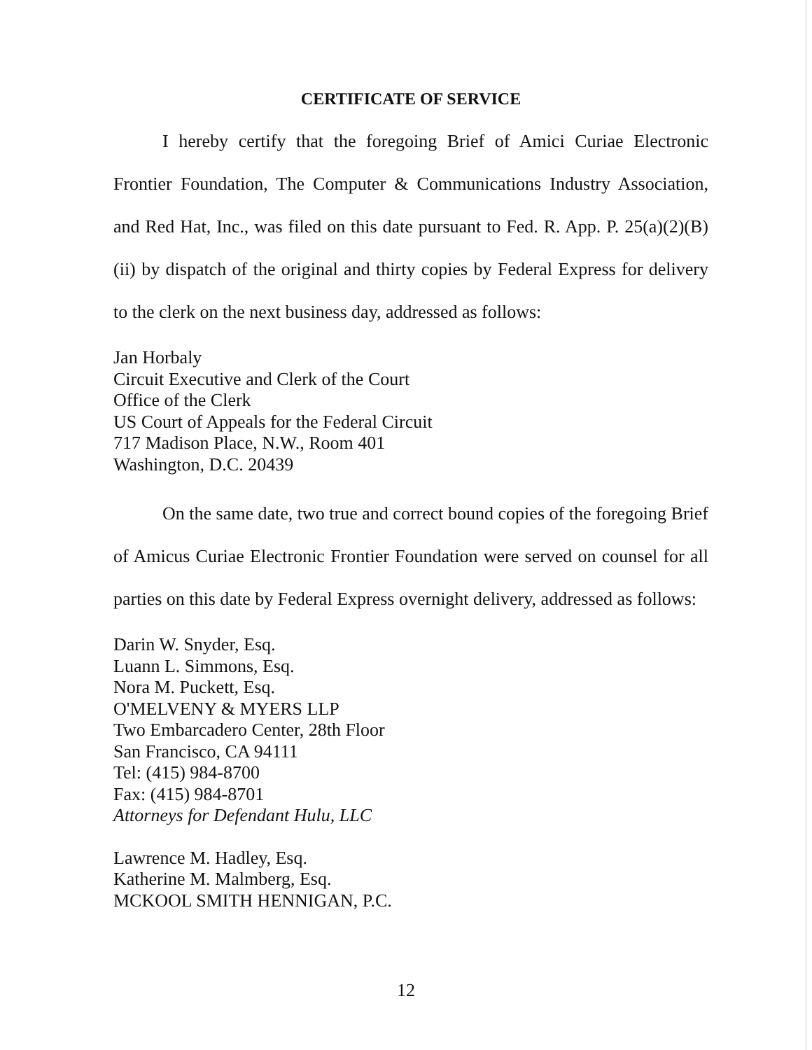CERTIFICATE OF SERVICE
I hereby certify that the foregoing Brief of Amici Curiae Electronic Frontier Foundation, The Computer & Communications Industry Association, and Red Hat, Inc., was filed on this date pursuant to Fed. R. App. P. 25(a)(2)(B)(ii) by dispatch of the original and thirty copies by Federal Express for delivery to the clerk on the next business day, addressed as follows:
Jan Horbaly
Circuit Executive and Clerk of the Court
Office of the Clerk
US Court of Appeals for the Federal Circuit
717 Madison Place, N.W., Room 401
Washington, D.C. 20439
On the same date, two true and correct bound copies of the foregoing Brief of Amicus Curiae Electronic Frontier Foundation were served on counsel for all parties on this date by Federal Express overnight delivery, addressed as follows:
Darin W. Snyder, Esq.
Luann L. Simmons, Esq.
Nora M. Puckett, Esq.
O'MELVENY & MYERS LLP
Two Embarcadero Center, 28th Floor
San Francisco, CA 94111
Tel: (415) 984-8700
Fax: (415) 984-8701
Attorneys for Defendant Hulu, LLC
Lawrence M. Hadley, Esq.
Katherine M. Malmberg, Esq.
MCKOOL SMITH HENNIGAN, P.C.
12